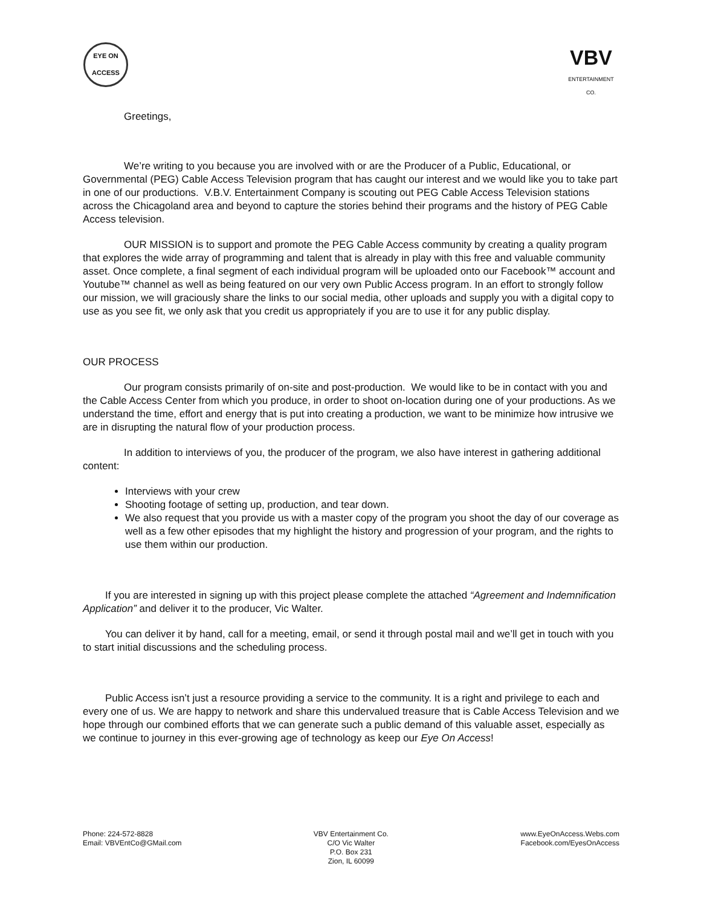EYE ON
ACCESS
VBV
ENTERTAINMENT CO.
Greetings,
We’re writing to you because you are involved with or are the Producer of a Public, Educational, or Governmental (PEG) Cable Access Television program that has caught our interest and we would like you to take part in one of our productions. V.B.V. Entertainment Company is scouting out PEG Cable Access Television stations across the Chicagoland area and beyond to capture the stories behind their programs and the history of PEG Cable Access television.
OUR MISSION is to support and promote the PEG Cable Access community by creating a quality program that explores the wide array of programming and talent that is already in play with this free and valuable community asset. Once complete, a final segment of each individual program will be uploaded onto our Facebook™ account and Youtube™ channel as well as being featured on our very own Public Access program. In an effort to strongly follow our mission, we will graciously share the links to our social media, other uploads and supply you with a digital copy to use as you see fit, we only ask that you credit us appropriately if you are to use it for any public display.
OUR PROCESS
Our program consists primarily of on-site and post-production. We would like to be in contact with you and the Cable Access Center from which you produce, in order to shoot on-location during one of your productions. As we understand the time, effort and energy that is put into creating a production, we want to be minimize how intrusive we are in disrupting the natural flow of your production process.
In addition to interviews of you, the producer of the program, we also have interest in gathering additional content:
Interviews with your crew
Shooting footage of setting up, production, and tear down.
We also request that you provide us with a master copy of the program you shoot the day of our coverage as well as a few other episodes that my highlight the history and progression of your program, and the rights to use them within our production.
If you are interested in signing up with this project please complete the attached “Agreement and Indemnification Application” and deliver it to the producer, Vic Walter.
You can deliver it by hand, call for a meeting, email, or send it through postal mail and we’ll get in touch with you to start initial discussions and the scheduling process.
Public Access isn’t just a resource providing a service to the community. It is a right and privilege to each and every one of us. We are happy to network and share this undervalued treasure that is Cable Access Television and we hope through our combined efforts that we can generate such a public demand of this valuable asset, especially as we continue to journey in this ever-growing age of technology as keep our Eye On Access!
Phone: 224-572-8828
Email: VBVEntCo@GMail.com
VBV Entertainment Co.
C/O Vic Walter
P.O. Box 231
Zion, IL 60099
www.EyeOnAccess.Webs.com
Facebook.com/EyesOnAccess